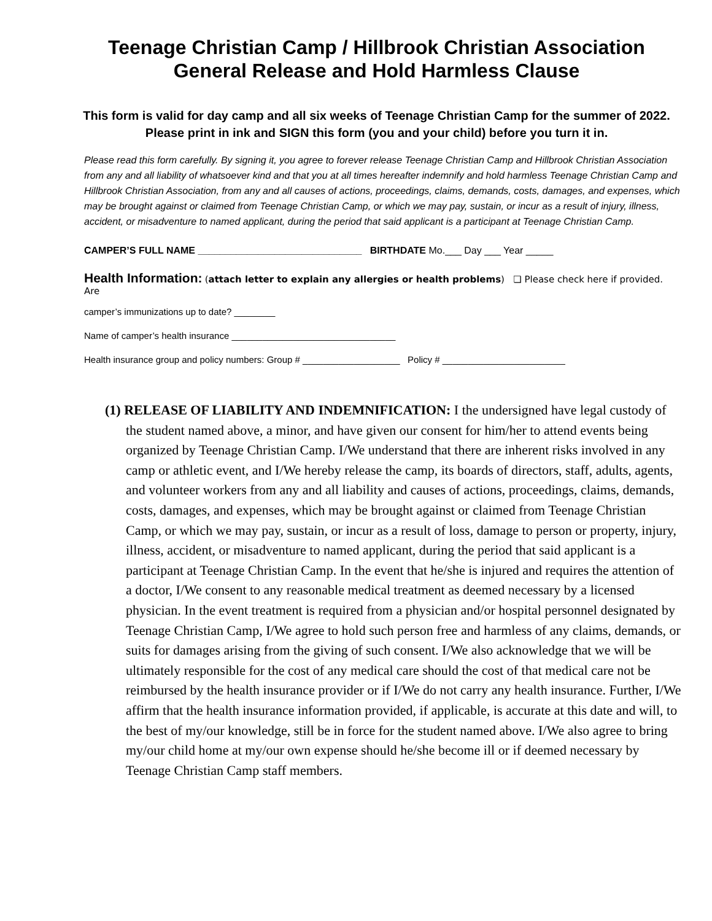Teenage Christian Camp / Hillbrook Christian Association
General Release and Hold Harmless Clause
This form is valid for day camp and all six weeks of Teenage Christian Camp for the summer of 2022. Please print in ink and SIGN this form (you and your child) before you turn it in.
Please read this form carefully. By signing it, you agree to forever release Teenage Christian Camp and Hillbrook Christian Association from any and all liability of whatsoever kind and that you at all times hereafter indemnify and hold harmless Teenage Christian Camp and Hillbrook Christian Association, from any and all causes of actions, proceedings, claims, demands, costs, damages, and expenses, which may be brought against or claimed from Teenage Christian Camp, or which we may pay, sustain, or incur as a result of injury, illness, accident, or misadventure to named applicant, during the period that said applicant is a participant at Teenage Christian Camp.
CAMPER’S FULL NAME ______________________________ BIRTHDATE Mo.___ Day ___ Year _____
Health Information: (attach letter to explain any allergies or health problems) ❏ Please check here if provided. Are
camper’s immunizations up to date? ________
Name of camper’s health insurance ________________________________
Health insurance group and policy numbers: Group # ___________________ Policy # ________________________
(1) RELEASE OF LIABILITY AND INDEMNIFICATION: I the undersigned have legal custody of the student named above, a minor, and have given our consent for him/her to attend events being organized by Teenage Christian Camp. I/We understand that there are inherent risks involved in any camp or athletic event, and I/We hereby release the camp, its boards of directors, staff, adults, agents, and volunteer workers from any and all liability and causes of actions, proceedings, claims, demands, costs, damages, and expenses, which may be brought against or claimed from Teenage Christian Camp, or which we may pay, sustain, or incur as a result of loss, damage to person or property, injury, illness, accident, or misadventure to named applicant, during the period that said applicant is a participant at Teenage Christian Camp. In the event that he/she is injured and requires the attention of a doctor, I/We consent to any reasonable medical treatment as deemed necessary by a licensed physician. In the event treatment is required from a physician and/or hospital personnel designated by Teenage Christian Camp, I/We agree to hold such person free and harmless of any claims, demands, or suits for damages arising from the giving of such consent. I/We also acknowledge that we will be ultimately responsible for the cost of any medical care should the cost of that medical care not be reimbursed by the health insurance provider or if I/We do not carry any health insurance. Further, I/We affirm that the health insurance information provided, if applicable, is accurate at this date and will, to the best of my/our knowledge, still be in force for the student named above. I/We also agree to bring my/our child home at my/our own expense should he/she become ill or if deemed necessary by Teenage Christian Camp staff members.